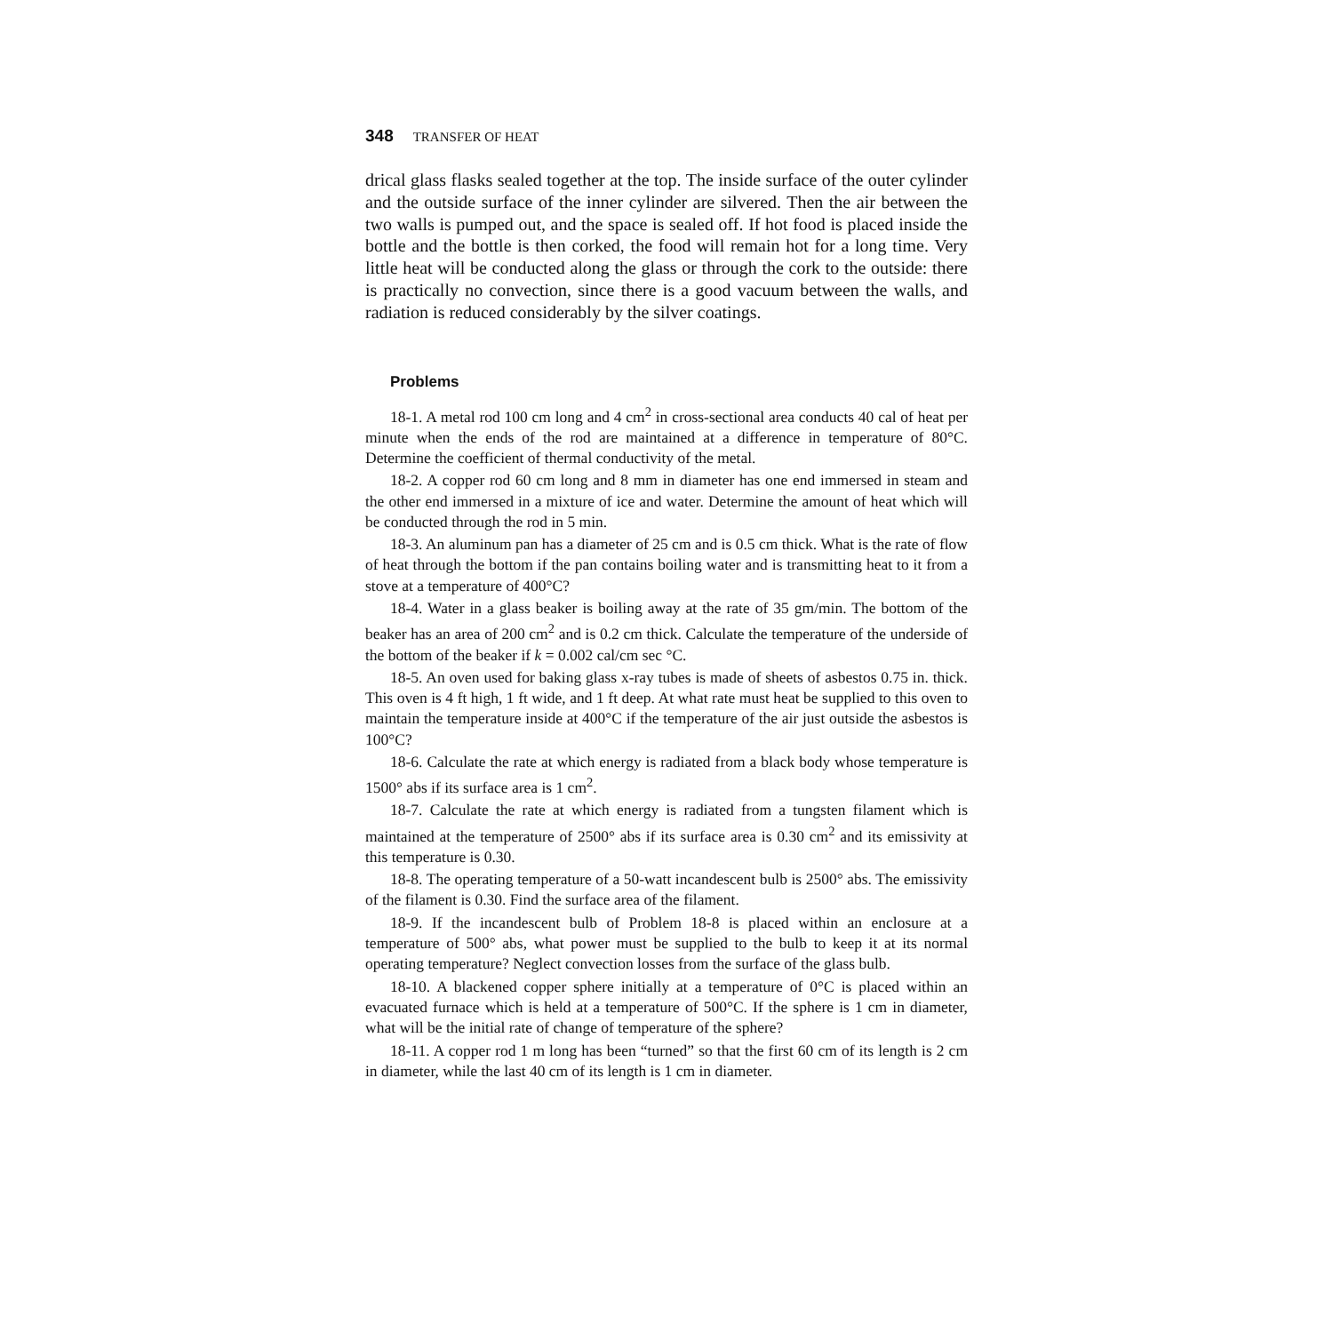348 TRANSFER OF HEAT
drical glass flasks sealed together at the top. The inside surface of the outer cylinder and the outside surface of the inner cylinder are silvered. Then the air between the two walls is pumped out, and the space is sealed off. If hot food is placed inside the bottle and the bottle is then corked, the food will remain hot for a long time. Very little heat will be conducted along the glass or through the cork to the outside: there is practically no convection, since there is a good vacuum between the walls, and radiation is reduced considerably by the silver coatings.
Problems
18-1. A metal rod 100 cm long and 4 cm<sup>2</sup> in cross-sectional area conducts 40 cal of heat per minute when the ends of the rod are maintained at a difference in temperature of 80°C. Determine the coefficient of thermal conductivity of the metal.
18-2. A copper rod 60 cm long and 8 mm in diameter has one end immersed in steam and the other end immersed in a mixture of ice and water. Determine the amount of heat which will be conducted through the rod in 5 min.
18-3. An aluminum pan has a diameter of 25 cm and is 0.5 cm thick. What is the rate of flow of heat through the bottom if the pan contains boiling water and is transmitting heat to it from a stove at a temperature of 400°C?
18-4. Water in a glass beaker is boiling away at the rate of 35 gm/min. The bottom of the beaker has an area of 200 cm<sup>2</sup> and is 0.2 cm thick. Calculate the temperature of the underside of the bottom of the beaker if k = 0.002 cal/cm sec °C.
18-5. An oven used for baking glass x-ray tubes is made of sheets of asbestos 0.75 in. thick. This oven is 4 ft high, 1 ft wide, and 1 ft deep. At what rate must heat be supplied to this oven to maintain the temperature inside at 400°C if the temperature of the air just outside the asbestos is 100°C?
18-6. Calculate the rate at which energy is radiated from a black body whose temperature is 1500° abs if its surface area is 1 cm<sup>2</sup>.
18-7. Calculate the rate at which energy is radiated from a tungsten filament which is maintained at the temperature of 2500° abs if its surface area is 0.30 cm<sup>2</sup> and its emissivity at this temperature is 0.30.
18-8. The operating temperature of a 50-watt incandescent bulb is 2500° abs. The emissivity of the filament is 0.30. Find the surface area of the filament.
18-9. If the incandescent bulb of Problem 18-8 is placed within an enclosure at a temperature of 500° abs, what power must be supplied to the bulb to keep it at its normal operating temperature? Neglect convection losses from the surface of the glass bulb.
18-10. A blackened copper sphere initially at a temperature of 0°C is placed within an evacuated furnace which is held at a temperature of 500°C. If the sphere is 1 cm in diameter, what will be the initial rate of change of temperature of the sphere?
18-11. A copper rod 1 m long has been “turned” so that the first 60 cm of its length is 2 cm in diameter, while the last 40 cm of its length is 1 cm in diameter.